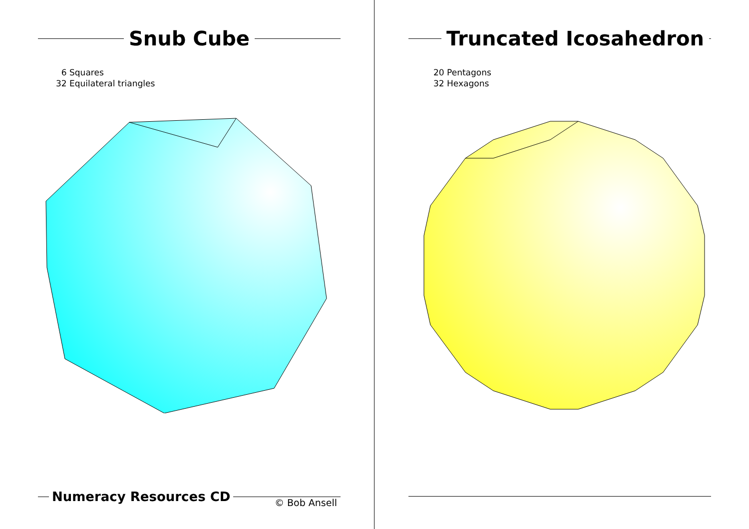Snub Cube
6 Squares
32 Equilateral triangles
Numeracy Resources CD
© Bob Ansell
Truncated Icosahedron
20 Pentagons
32 Hexagons